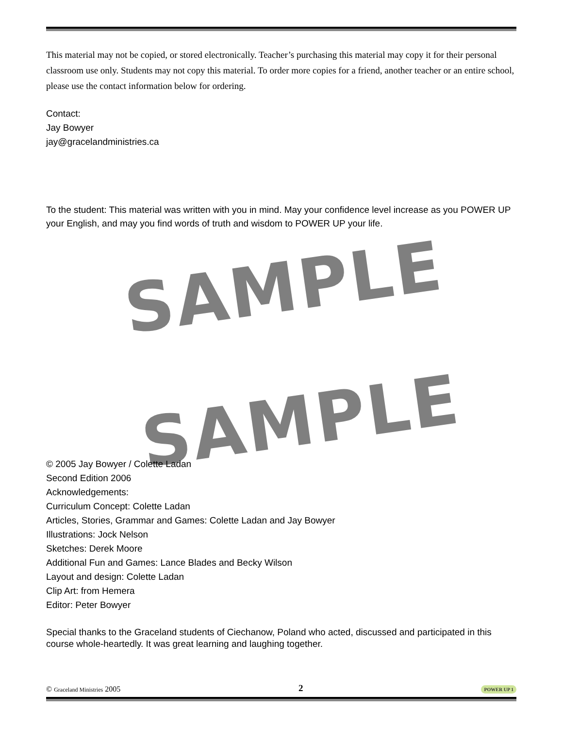This material may not be copied, or stored electronically. Teacher’s purchasing this material may copy it for their personal classroom use only. Students may not copy this material. To order more copies for a friend, another teacher or an entire school, please use the contact information below for ordering.
Contact:
Jay Bowyer
jay@gracelandministries.ca
To the student: This material was written with you in mind. May your confidence level increase as you POWER UP your English, and may you find words of truth and wisdom to POWER UP your life.
SAMPLE
SAMPLE
© 2005 Jay Bowyer / Colette Ladan
Second Edition 2006
Acknowledgements:
Curriculum Concept: Colette Ladan
Articles, Stories, Grammar and Games: Colette Ladan and Jay Bowyer
Illustrations: Jock Nelson
Sketches: Derek Moore
Additional Fun and Games: Lance Blades and Becky Wilson
Layout and design: Colette Ladan
Clip Art: from Hemera
Editor: Peter Bowyer
Special thanks to the Graceland students of Ciechanow, Poland who acted, discussed and participated in this course whole-heartedly. It was great learning and laughing together.
© Graceland Ministries 2005 2 POWER UP 1